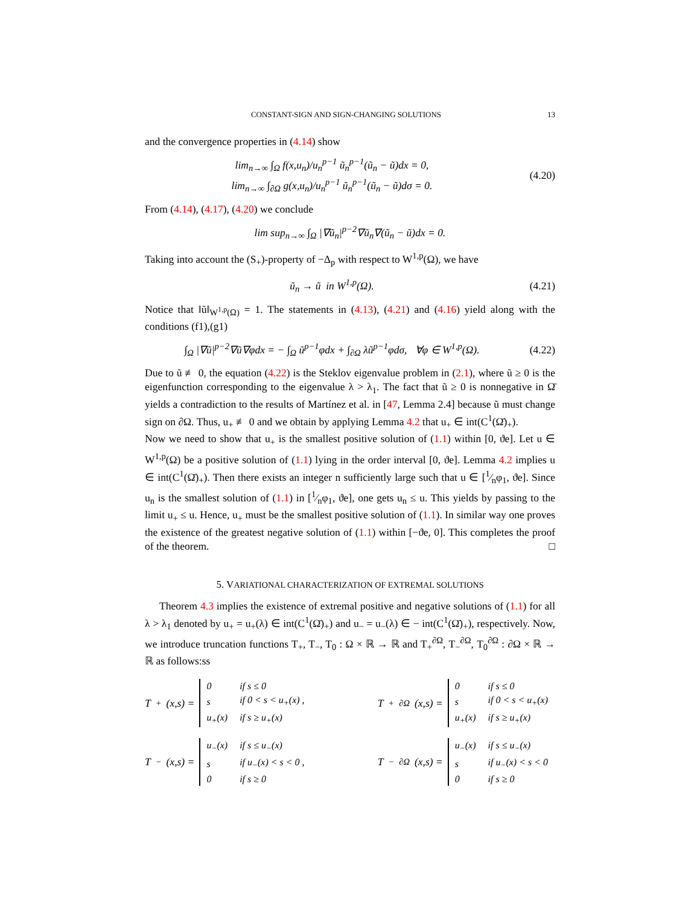CONSTANT-SIGN AND SIGN-CHANGING SOLUTIONS 13
and the convergence properties in (4.14) show
lim<sub>n→∞</sub> ∫<sub>Ω</sub> f(x,u<sub>n</sub>)/u<sub>n</sub><sup>p−1</sup> ũ<sub>n</sub><sup>p−1</sup>(ũ<sub>n</sub> − ũ)dx = 0,
lim<sub>n→∞</sub> ∫<sub>∂Ω</sub> g(x,u<sub>n</sub>)/u<sub>n</sub><sup>p−1</sup> ũ<sub>n</sub><sup>p−1</sup>(ũ<sub>n</sub> − ũ)dσ = 0.
(4.20)
From (4.14), (4.17), (4.20) we conclude
lim sup<sub>n→∞</sub> ∫<sub>Ω</sub> |∇ũ<sub>n</sub>|<sup>p−2</sup>∇ũ<sub>n</sub>∇(ũ<sub>n</sub> − ũ)dx = 0.
Taking into account the (S<sub>+</sub>)-property of −Δ<sub>p</sub> with respect to W<sup>1,p</sup>(Ω), we have
ũ<sub>n</sub> → ũ in W<sup>1,p</sup>(Ω).
(4.21)
Notice that ‖ũ‖<sub>W<sup>1,p</sup>(Ω)</sub> = 1. The statements in (4.13), (4.21) and (4.16) yield along with the conditions (f1),(g1)
∫<sub>Ω</sub> |∇ũ|<sup>p−2</sup>∇ũ∇φdx = − ∫<sub>Ω</sub> ũ<sup>p−1</sup>φdx + ∫<sub>∂Ω</sub> λũ<sup>p−1</sup>φdσ, ∀φ ∈ W<sup>1,p</sup>(Ω).
(4.22)
Due to ũ ≢ 0, the equation (4.22) is the Steklov eigenvalue problem in (2.1), where ũ ≥ 0 is the eigenfunction corresponding to the eigenvalue λ > λ<sub>1</sub>. The fact that ũ ≥ 0 is nonnegative in Ω̄ yields a contradiction to the results of Martínez et al. in [47, Lemma 2.4] because ũ must change sign on ∂Ω. Thus, u<sub>+</sub> ≢ 0 and we obtain by applying Lemma 4.2 that u<sub>+</sub> ∈ int(C<sup>1</sup>(Ω̄)<sub>+</sub>).
Now we need to show that u<sub>+</sub> is the smallest positive solution of (1.1) within [0, ϑe]. Let u ∈ W<sup>1,p</sup>(Ω) be a positive solution of (1.1) lying in the order interval [0, ϑe]. Lemma 4.2 implies u ∈ int(C<sup>1</sup>(Ω̄)<sub>+</sub>). Then there exists an integer n sufficiently large such that u ∈ [1⁄nφ<sub>1</sub>, ϑe]. Since u<sub>n</sub> is the smallest solution of (1.1) in [1⁄nφ<sub>1</sub>, ϑe], one gets u<sub>n</sub> ≤ u. This yields by passing to the limit u<sub>+</sub> ≤ u. Hence, u<sub>+</sub> must be the smallest positive solution of (1.1). In similar way one proves the existence of the greatest negative solution of (1.1) within [−ϑe, 0]. This completes the proof of the theorem. □
5. VARIATIONAL CHARACTERIZATION OF EXTREMAL SOLUTIONS
Theorem 4.3 implies the existence of extremal positive and negative solutions of (1.1) for all λ > λ<sub>1</sub> denoted by u<sub>+</sub> = u<sub>+</sub>(λ) ∈ int(C<sup>1</sup>(Ω̄)<sub>+</sub>) and u<sub>−</sub> = u<sub>−</sub>(λ) ∈ − int(C<sup>1</sup>(Ω̄)<sub>+</sub>), respectively. Now, we introduce truncation functions T<sub>+</sub>, T<sub>−</sub>, T<sub>0</sub> : Ω × ℝ → ℝ and T<sub>+</sub><sup>∂Ω</sup>, T<sub>−</sub><sup>∂Ω</sup>, T<sub>0</sub><sup>∂Ω</sup> : ∂Ω × ℝ → ℝ as follows:ss
T<sub>+</sub>(x,s) =
| 0 | if s ≤ 0 |
| s | if 0 < s < u<sub>+</sub>(x) , |
| u<sub>+</sub>(x) | if s ≥ u<sub>+</sub>(x) |
T<sub>+</sub><sup>∂Ω</sup>(x,s) =
| 0 | if s ≤ 0 |
| s | if 0 < s < u<sub>+</sub>(x) |
| u<sub>+</sub>(x) | if s ≥ u<sub>+</sub>(x) |
T<sub>−</sub>(x,s) =
| u<sub>−</sub>(x) | if s ≤ u<sub>−</sub>(x) |
| s | if u<sub>−</sub>(x) < s < 0 , |
| 0 | if s ≥ 0 |
T<sub>−</sub><sup>∂Ω</sup>(x,s) =
| u<sub>−</sub>(x) | if s ≤ u<sub>−</sub>(x) |
| s | if u<sub>−</sub>(x) < s < 0 |
| 0 | if s ≥ 0 |